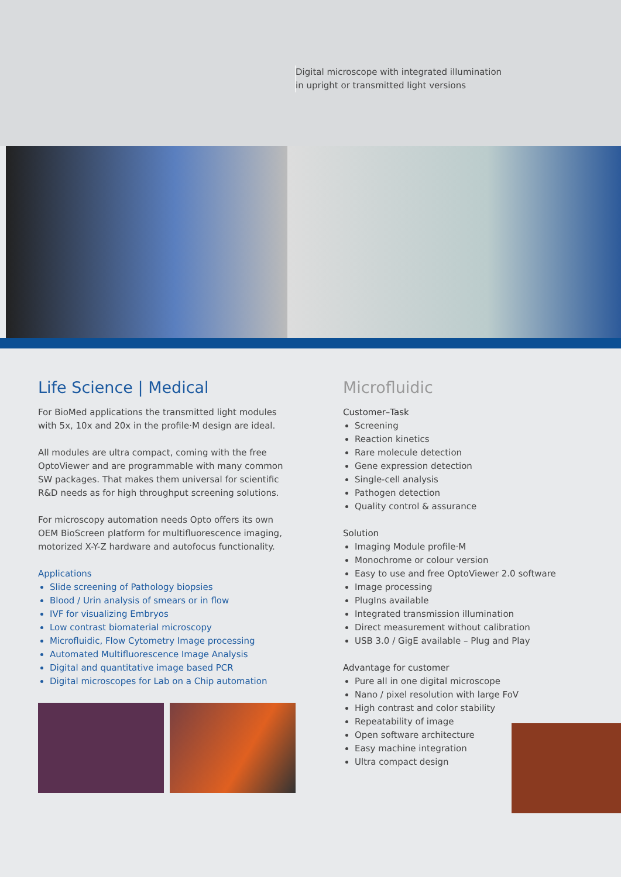Digital microscope with integrated illumination
in upright or transmitted light versions
Life Science | Medical
For BioMed applications the transmitted light modules with 5x, 10x and 20x in the profile·M design are ideal.
All modules are ultra compact, coming with the free OptoViewer and are programmable with many common SW packages. That makes them universal for scientific R&D needs as for high throughput screening solutions.
For microscopy automation needs Opto offers its own OEM BioScreen platform for multifluorescence imaging, motorized X-Y-Z hardware and autofocus functionality.
Applications
Slide screening of Pathology biopsies
Blood / Urin analysis of smears or in flow
IVF for visualizing Embryos
Low contrast biomaterial microscopy
Microfluidic, Flow Cytometry Image processing
Automated Multifluorescence Image Analysis
Digital and quantitative image based PCR
Digital microscopes for Lab on a Chip automation
Microfluidic
Customer–Task
Screening
Reaction kinetics
Rare molecule detection
Gene expression detection
Single-cell analysis
Pathogen detection
Quality control & assurance
Solution
Imaging Module profile·M
Monochrome or colour version
Easy to use and free OptoViewer 2.0 software
Image processing
PlugIns available
Integrated transmission illumination
Direct measurement without calibration
USB 3.0 / GigE available – Plug and Play
Advantage for customer
Pure all in one digital microscope
Nano / pixel resolution with large FoV
High contrast and color stability
Repeatability of image
Open software architecture
Easy machine integration
Ultra compact design